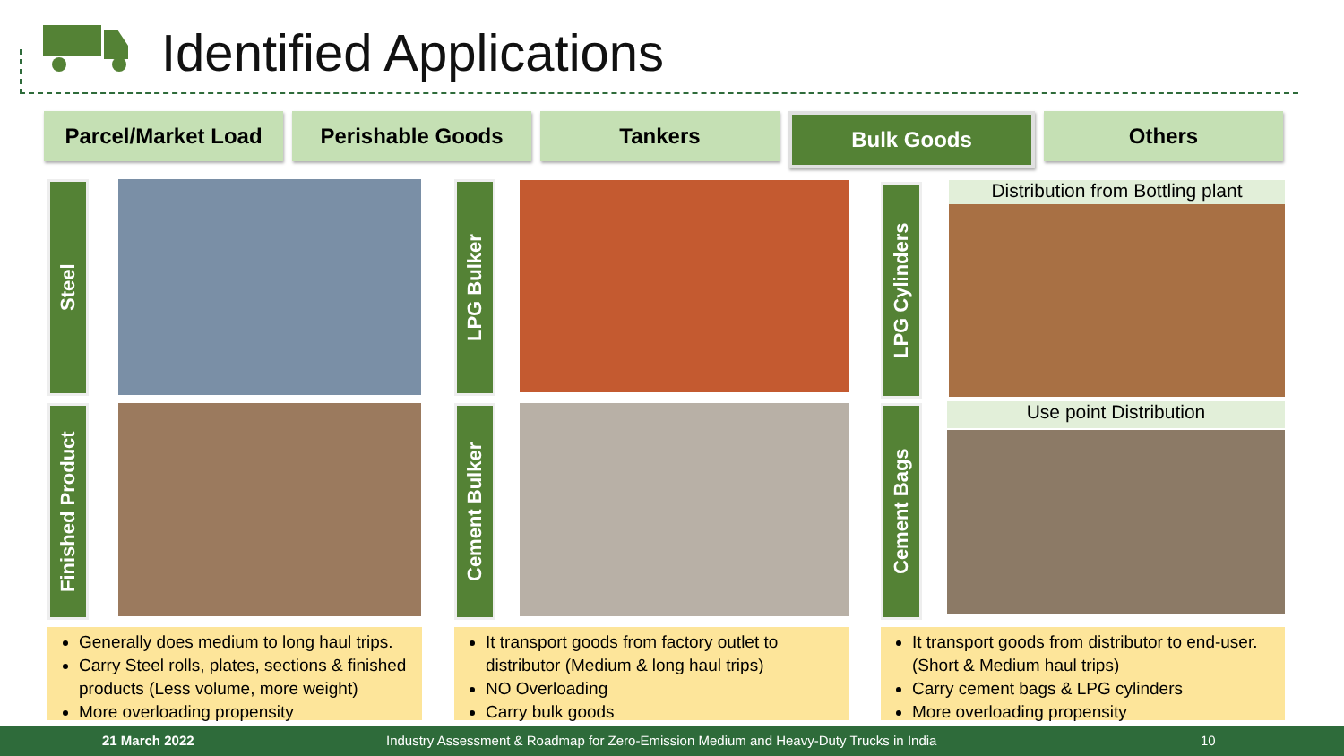Identified Applications
Parcel/Market Load Perishable Goods Tankers Bulk Goods Others
Steel
Finished Product
LPG Bulker
Cement Bulker
LPG Cylinders
Cement Bags
Distribution from Bottling plant
Use point Distribution
Generally does medium to long haul trips.
Carry Steel rolls, plates, sections & finished products (Less volume, more weight)
More overloading propensity
It transport goods from factory outlet to distributor (Medium & long haul trips)
NO Overloading
Carry bulk goods
It transport goods from distributor to end-user. (Short & Medium haul trips)
Carry cement bags & LPG cylinders
More overloading propensity
21 March 2022 Industry Assessment & Roadmap for Zero-Emission Medium and Heavy-Duty Trucks in India 10